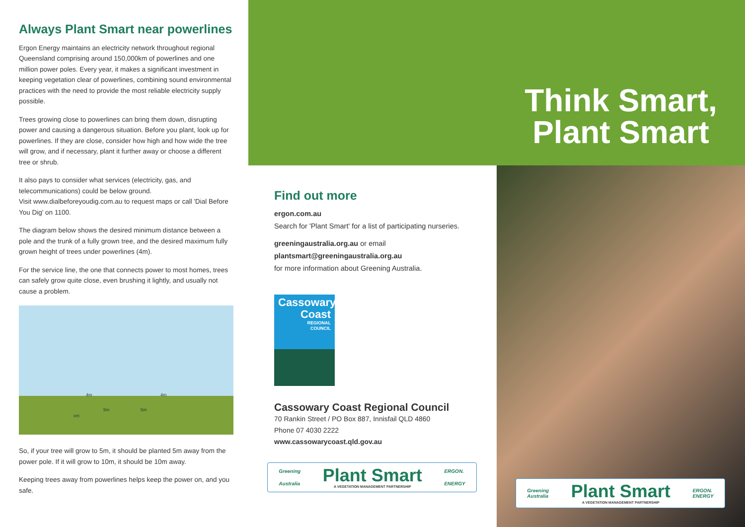Always Plant Smart near powerlines
Ergon Energy maintains an electricity network throughout regional Queensland comprising around 150,000km of powerlines and one million power poles. Every year, it makes a significant investment in keeping vegetation clear of powerlines, combining sound environmental practices with the need to provide the most reliable electricity supply possible.
Trees growing close to powerlines can bring them down, disrupting power and causing a dangerous situation. Before you plant, look up for powerlines. If they are close, consider how high and how wide the tree will grow, and if necessary, plant it further away or choose a different tree or shrub.
It also pays to consider what services (electricity, gas, and telecommunications) could be below ground.
Visit www.dialbeforeyoudig.com.au to request maps or call 'Dial Before You Dig' on 1100.
The diagram below shows the desired minimum distance between a pole and the trunk of a fully grown tree, and the desired maximum fully grown height of trees under powerlines (4m).
For the service line, the one that connects power to most homes, trees can safely grow quite close, even brushing it lightly, and usually not cause a problem.
xm
5m 5m
4m 4m
So, if your tree will grow to 5m, it should be planted 5m away from the power pole. If it will grow to 10m, it should be 10m away.
Keeping trees away from powerlines helps keep the power on, and you safe.
Find out more
ergon.com.au
Search for 'Plant Smart' for a list of participating nurseries.
greeningaustralia.org.au or email
plantsmart@greeningaustralia.org.au
for more information about Greening Australia.
Cassowary
Coast
REGIONAL
COUNCIL
Cassowary Coast Regional Council
70 Rankin Street / PO Box 887, Innisfail QLD 4860
Phone 07 4030 2222
www.cassowarycoast.qld.gov.au
Greening
Australia
Plant Smart
A VEGETATION MANAGEMENT PARTNERSHIP
ERGON.
ENERGY
Think Smart,
Plant Smart
Greening
Australia
Plant Smart
A VEGETATION MANAGEMENT PARTNERSHIP
ERGON.
ENERGY